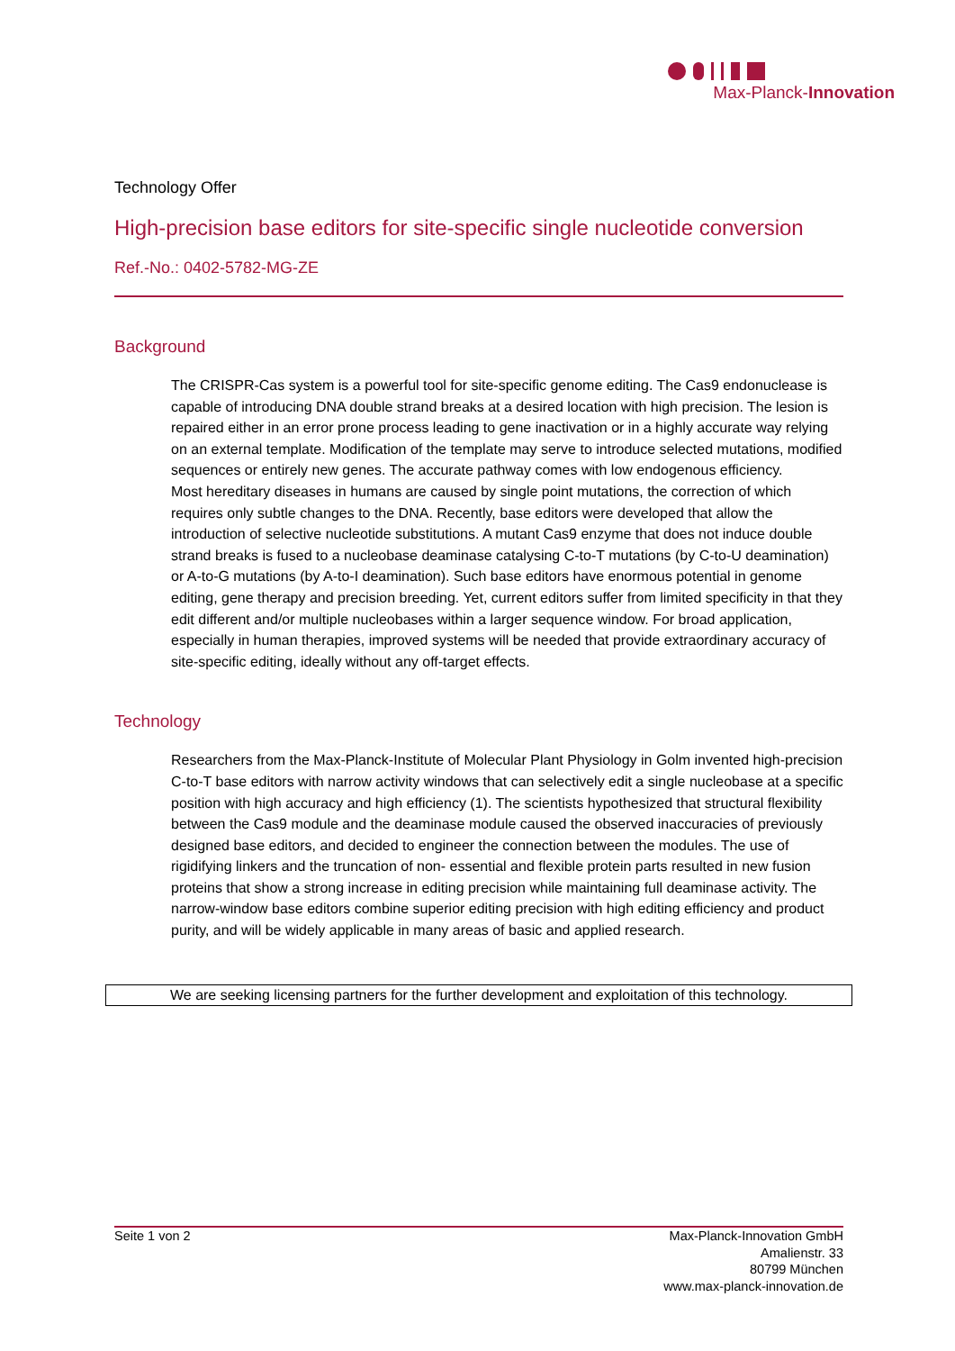Max-Planck-Innovation
Technology Offer
High-precision base editors for site-specific single nucleotide conversion
Ref.-No.: 0402-5782-MG-ZE
Background
The CRISPR-Cas system is a powerful tool for site-specific genome editing. The Cas9 endonuclease is capable of introducing DNA double strand breaks at a desired location with high precision. The lesion is repaired either in an error prone process leading to gene inactivation or in a highly accurate way relying on an external template. Modification of the template may serve to introduce selected mutations, modified sequences or entirely new genes. The accurate pathway comes with low endogenous efficiency.
Most hereditary diseases in humans are caused by single point mutations, the correction of which requires only subtle changes to the DNA. Recently, base editors were developed that allow the introduction of selective nucleotide substitutions. A mutant Cas9 enzyme that does not induce double strand breaks is fused to a nucleobase deaminase catalysing C-to-T mutations (by C-to-U deamination) or A-to-G mutations (by A-to-I deamination). Such base editors have enormous potential in genome editing, gene therapy and precision breeding. Yet, current editors suffer from limited specificity in that they edit different and/or multiple nucleobases within a larger sequence window. For broad application, especially in human therapies, improved systems will be needed that provide extraordinary accuracy of site-specific editing, ideally without any off-target effects.
Technology
Researchers from the Max-Planck-Institute of Molecular Plant Physiology in Golm invented high-precision C-to-T base editors with narrow activity windows that can selectively edit a single nucleobase at a specific position with high accuracy and high efficiency (1). The scientists hypothesized that structural flexibility between the Cas9 module and the deaminase module caused the observed inaccuracies of previously designed base editors, and decided to engineer the connection between the modules. The use of rigidifying linkers and the truncation of non- essential and flexible protein parts resulted in new fusion proteins that show a strong increase in editing precision while maintaining full deaminase activity. The narrow-window base editors combine superior editing precision with high editing efficiency and product purity, and will be widely applicable in many areas of basic and applied research.
We are seeking licensing partners for the further development and exploitation of this technology.
Seite 1 von 2 Max-Planck-Innovation GmbH
Amalienstr. 33
80799 München
www.max-planck-innovation.de